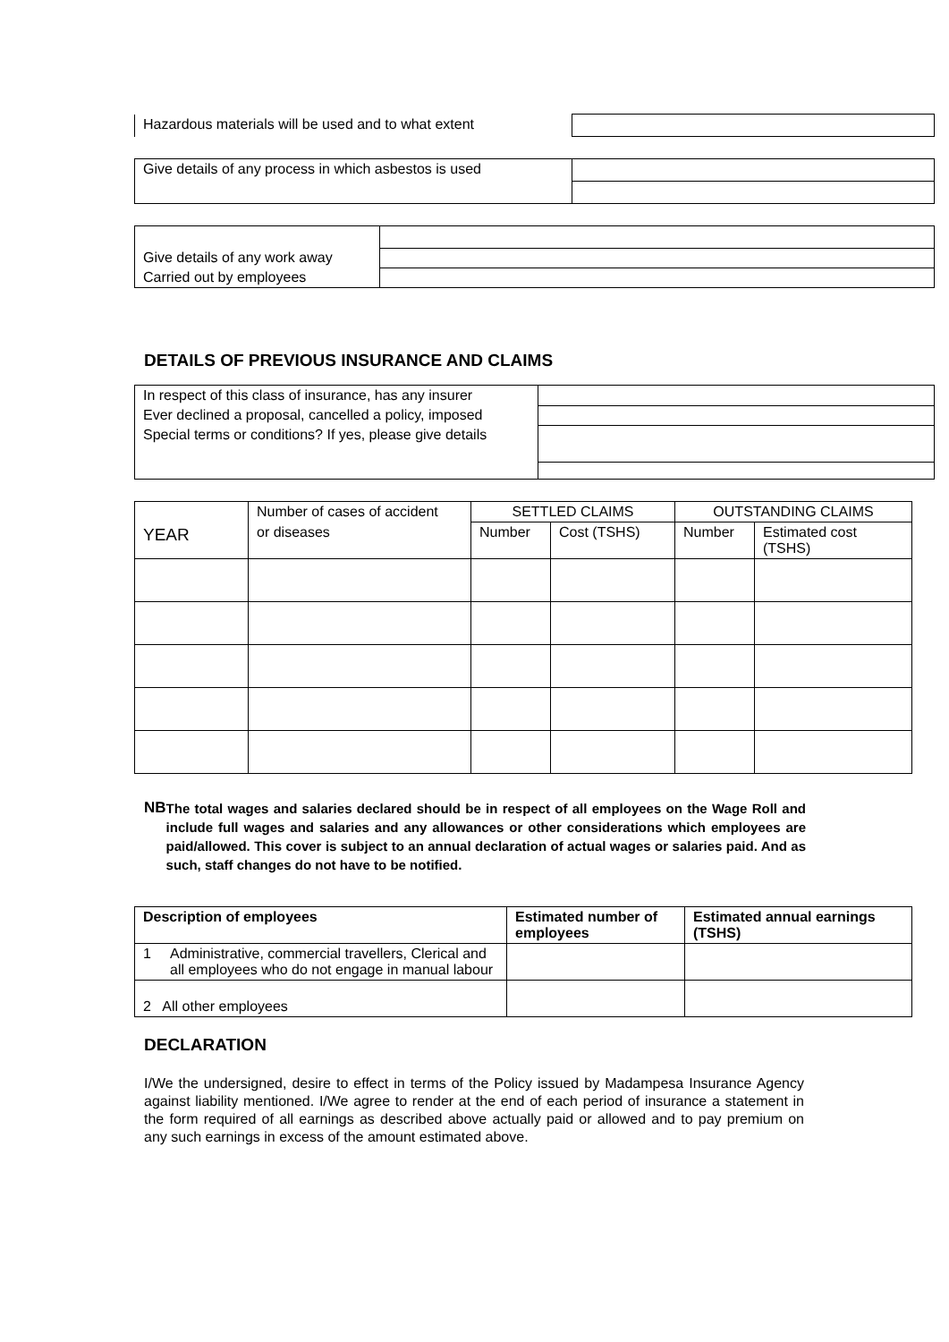| Hazardous materials will be used and to what extent | |
| Give details of any process in which asbestos is used | |
| Give details of any work away | |
| Carried out by employees | |
DETAILS OF PREVIOUS INSURANCE AND CLAIMS
| In respect of this class of insurance, has any insurer | |
| Ever declined a proposal, cancelled a policy, imposed | |
| Special terms or conditions? If yes, please give details | |
| YEAR | Number of cases of accident | SETTLED CLAIMS | | OUTSTANDING CLAIMS | |
| | or diseases | Number | Cost (TSHS) | Number | Estimated cost (TSHS) |
NB
The total wages and salaries declared should be in respect of all employees on the Wage Roll and include full wages and salaries and any allowances or other considerations which employees are paid/allowed. This cover is subject to an annual declaration of actual wages or salaries paid. And as such, staff changes do not have to be notified.
| Description of employees | | Estimated number of employees | Estimated annual earnings (TSHS) |
| --- | --- | --- | --- |
| 1 | Administrative, commercial travellers, Clerical and all employees who do not engage in manual labour | | |
| 2 All other employees | | | |
DECLARATION
I/We the undersigned, desire to effect in terms of the Policy issued by Madampesa Insurance Agency against liability mentioned. I/We agree to render at the end of each period of insurance a statement in the form required of all earnings as described above actually paid or allowed and to pay premium on any such earnings in excess of the amount estimated above.